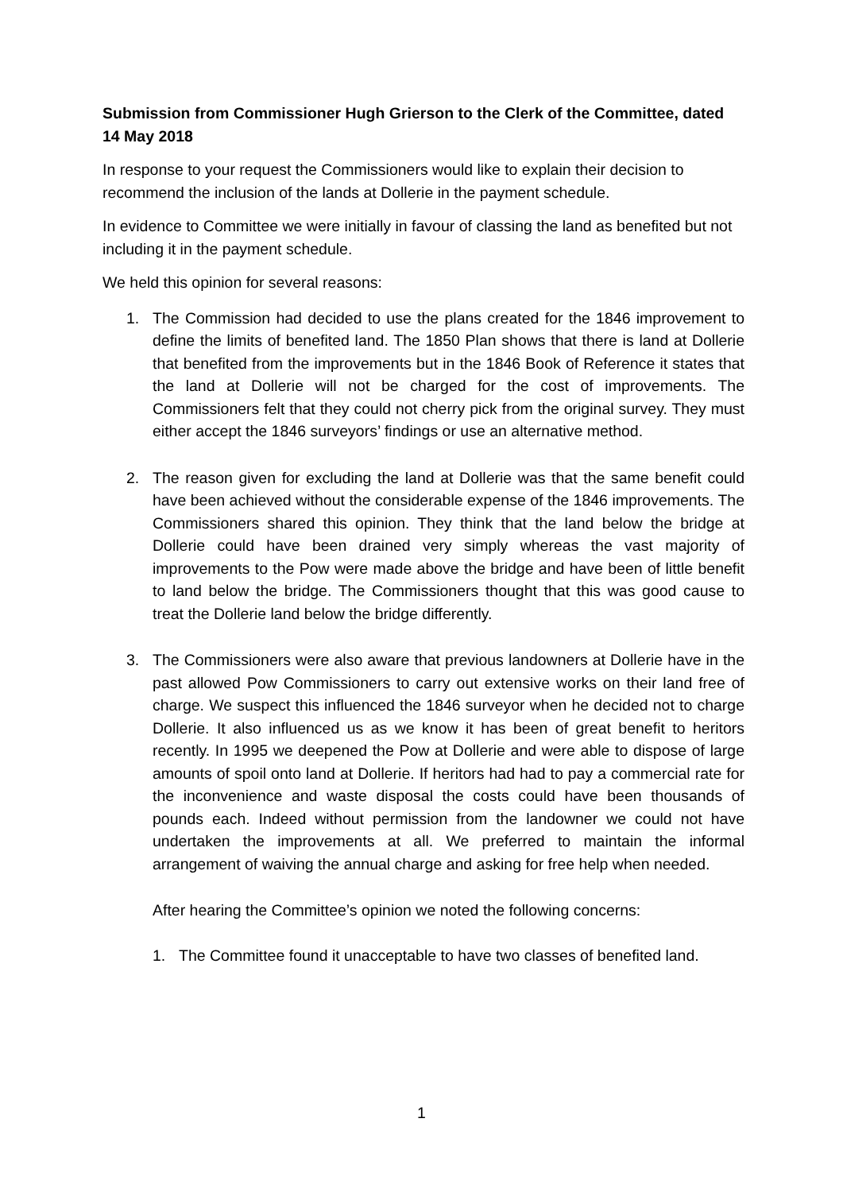Submission from Commissioner Hugh Grierson to the Clerk of the Committee, dated 14 May 2018
In response to your request the Commissioners would like to explain their decision to recommend the inclusion of the lands at Dollerie in the payment schedule.
In evidence to Committee we were initially in favour of classing the land as benefited but not including it in the payment schedule.
We held this opinion for several reasons:
1. The Commission had decided to use the plans created for the 1846 improvement to define the limits of benefited land. The 1850 Plan shows that there is land at Dollerie that benefited from the improvements but in the 1846 Book of Reference it states that the land at Dollerie will not be charged for the cost of improvements. The Commissioners felt that they could not cherry pick from the original survey. They must either accept the 1846 surveyors’ findings or use an alternative method.
2. The reason given for excluding the land at Dollerie was that the same benefit could have been achieved without the considerable expense of the 1846 improvements. The Commissioners shared this opinion. They think that the land below the bridge at Dollerie could have been drained very simply whereas the vast majority of improvements to the Pow were made above the bridge and have been of little benefit to land below the bridge. The Commissioners thought that this was good cause to treat the Dollerie land below the bridge differently.
3. The Commissioners were also aware that previous landowners at Dollerie have in the past allowed Pow Commissioners to carry out extensive works on their land free of charge. We suspect this influenced the 1846 surveyor when he decided not to charge Dollerie. It also influenced us as we know it has been of great benefit to heritors recently. In 1995 we deepened the Pow at Dollerie and were able to dispose of large amounts of spoil onto land at Dollerie. If heritors had had to pay a commercial rate for the inconvenience and waste disposal the costs could have been thousands of pounds each. Indeed without permission from the landowner we could not have undertaken the improvements at all. We preferred to maintain the informal arrangement of waiving the annual charge and asking for free help when needed.
After hearing the Committee’s opinion we noted the following concerns:
1. The Committee found it unacceptable to have two classes of benefited land.
1